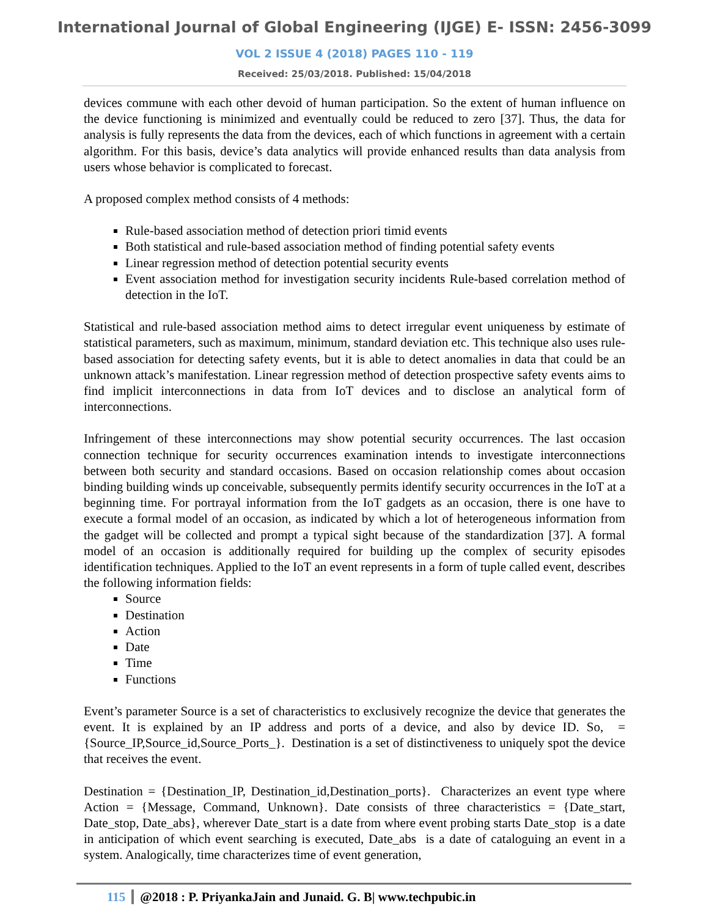International Journal of Global Engineering (IJGE) E- ISSN: 2456-3099
VOL 2 ISSUE 4 (2018) PAGES 110 - 119
Received: 25/03/2018. Published: 15/04/2018
devices commune with each other devoid of human participation. So the extent of human influence on the device functioning is minimized and eventually could be reduced to zero [37]. Thus, the data for analysis is fully represents the data from the devices, each of which functions in agreement with a certain algorithm. For this basis, device’s data analytics will provide enhanced results than data analysis from users whose behavior is complicated to forecast.
A proposed complex method consists of 4 methods:
Rule-based association method of detection priori timid events
Both statistical and rule-based association method of finding potential safety events
Linear regression method of detection potential security events
Event association method for investigation security incidents Rule-based correlation method of detection in the IoT.
Statistical and rule-based association method aims to detect irregular event uniqueness by estimate of statistical parameters, such as maximum, minimum, standard deviation etc. This technique also uses rule-based association for detecting safety events, but it is able to detect anomalies in data that could be an unknown attack’s manifestation. Linear regression method of detection prospective safety events aims to find implicit interconnections in data from IoT devices and to disclose an analytical form of interconnections.
Infringement of these interconnections may show potential security occurrences. The last occasion connection technique for security occurrences examination intends to investigate interconnections between both security and standard occasions. Based on occasion relationship comes about occasion binding building winds up conceivable, subsequently permits identify security occurrences in the IoT at a beginning time. For portrayal information from the IoT gadgets as an occasion, there is one have to execute a formal model of an occasion, as indicated by which a lot of heterogeneous information from the gadget will be collected and prompt a typical sight because of the standardization [37]. A formal model of an occasion is additionally required for building up the complex of security episodes identification techniques. Applied to the IoT an event represents in a form of tuple called event, describes the following information fields:
Source
Destination
Action
Date
Time
Functions
Event’s parameter Source is a set of characteristics to exclusively recognize the device that generates the event. It is explained by an IP address and ports of a device, and also by device ID. So, = {Source_IP,Source_id,Source_Ports_}. Destination is a set of distinctiveness to uniquely spot the device that receives the event.
Destination = {Destination_IP, Destination_id,Destination_ports}. Characterizes an event type where Action = {Message, Command, Unknown}. Date consists of three characteristics = {Date_start, Date_stop, Date_abs}, wherever Date_start is a date from where event probing starts Date_stop is a date in anticipation of which event searching is executed, Date_abs is a date of cataloguing an event in a system. Analogically, time characterizes time of event generation,
115 @2018 : P. PriyankaJain and Junaid. G. B| www.techpubic.in